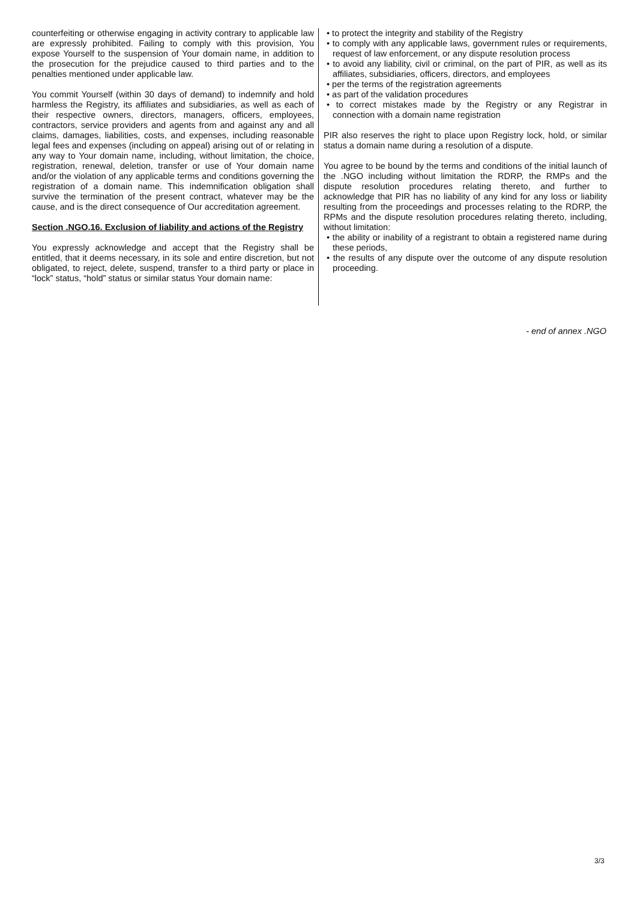counterfeiting or otherwise engaging in activity contrary to applicable law are expressly prohibited. Failing to comply with this provision, You expose Yourself to the suspension of Your domain name, in addition to the prosecution for the prejudice caused to third parties and to the penalties mentioned under applicable law.
You commit Yourself (within 30 days of demand) to indemnify and hold harmless the Registry, its affiliates and subsidiaries, as well as each of their respective owners, directors, managers, officers, employees, contractors, service providers and agents from and against any and all claims, damages, liabilities, costs, and expenses, including reasonable legal fees and expenses (including on appeal) arising out of or relating in any way to Your domain name, including, without limitation, the choice, registration, renewal, deletion, transfer or use of Your domain name and/or the violation of any applicable terms and conditions governing the registration of a domain name. This indemnification obligation shall survive the termination of the present contract, whatever may be the cause, and is the direct consequence of Our accreditation agreement.
Section .NGO.16. Exclusion of liability and actions of the Registry
You expressly acknowledge and accept that the Registry shall be entitled, that it deems necessary, in its sole and entire discretion, but not obligated, to reject, delete, suspend, transfer to a third party or place in “lock” status, “hold” status or similar status Your domain name:
• to protect the integrity and stability of the Registry
• to comply with any applicable laws, government rules or requirements, request of law enforcement, or any dispute resolution process
• to avoid any liability, civil or criminal, on the part of PIR, as well as its affiliates, subsidiaries, officers, directors, and employees
• per the terms of the registration agreements
• as part of the validation procedures
• to correct mistakes made by the Registry or any Registrar in connection with a domain name registration
PIR also reserves the right to place upon Registry lock, hold, or similar status a domain name during a resolution of a dispute.
You agree to be bound by the terms and conditions of the initial launch of the .NGO including without limitation the RDRP, the RMPs and the dispute resolution procedures relating thereto, and further to acknowledge that PIR has no liability of any kind for any loss or liability resulting from the proceedings and processes relating to the RDRP, the RPMs and the dispute resolution procedures relating thereto, including, without limitation:
• the ability or inability of a registrant to obtain a registered name during these periods,
• the results of any dispute over the outcome of any dispute resolution proceeding.
- end of annex .NGO
3/3